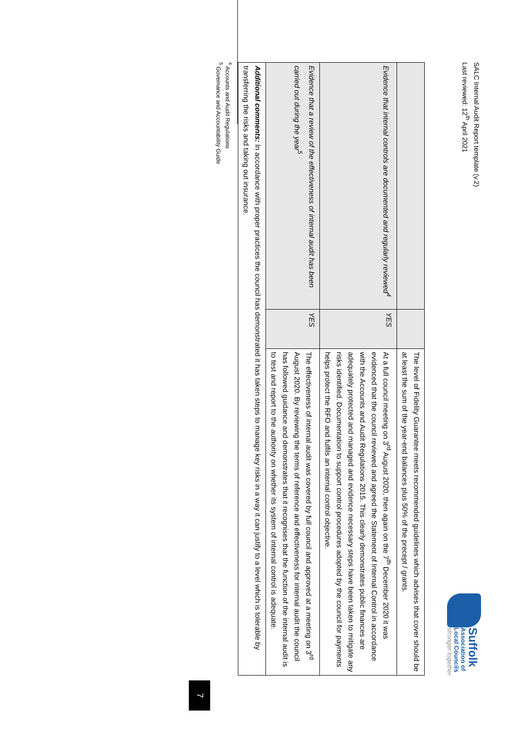SALC Internal Audit Report template (v.2)
Last reviewed: 12<sup>th</sup> April 2021
Suffolk
Association of
Local Councils
stronger together
| | | The level of Fidelity Guarantee meets recommended guidelines which advises that cover should be at least the sum of the year-end balances plus 50% of the precept / grants. |
| Evidence that internal controls are documented and regularly reviewed<sup>4</sup> | YES | At a full council meeting on 3<sup>rd</sup> August 2020, then again on the 7<sup>th</sup> December 2020 it was evidenced that the council reviewed and agreed the Statement of Internal Control in accordance with the Accounts and Audit Regulations 2015. This clearly demonstrates public finances are adequately protected and managed and evidence necessary steps have been taken to mitigate any risks identified. Documentation to support control procedures adopted by the council for payments helps protect the RFO and fulfils an internal control objective. |
| Evidence that a review of the effectiveness of internal audit has been carried out during the year<sup>5</sup> | YES | The effectiveness of internal audit was covered by full council and approved at a meeting on 3<sup>rd</sup> August 2020. By reviewing the terms of reference and effectiveness for internal audit the council has followed guidance and demonstrates that it recognises that the function of the internal audit is to test and report to the authority on whether its system of internal control is adequate. |
| Additional comments: In accordance with proper practices the council has demonstrated it has taken steps to manage key risks in a way it can justify to a level which is tolerable by transferring the risks and taking out insurance. | | |
<sup>4</sup> Accounts and Audit Regulations
<sup>5</sup> Governance and Accountability Guide
7